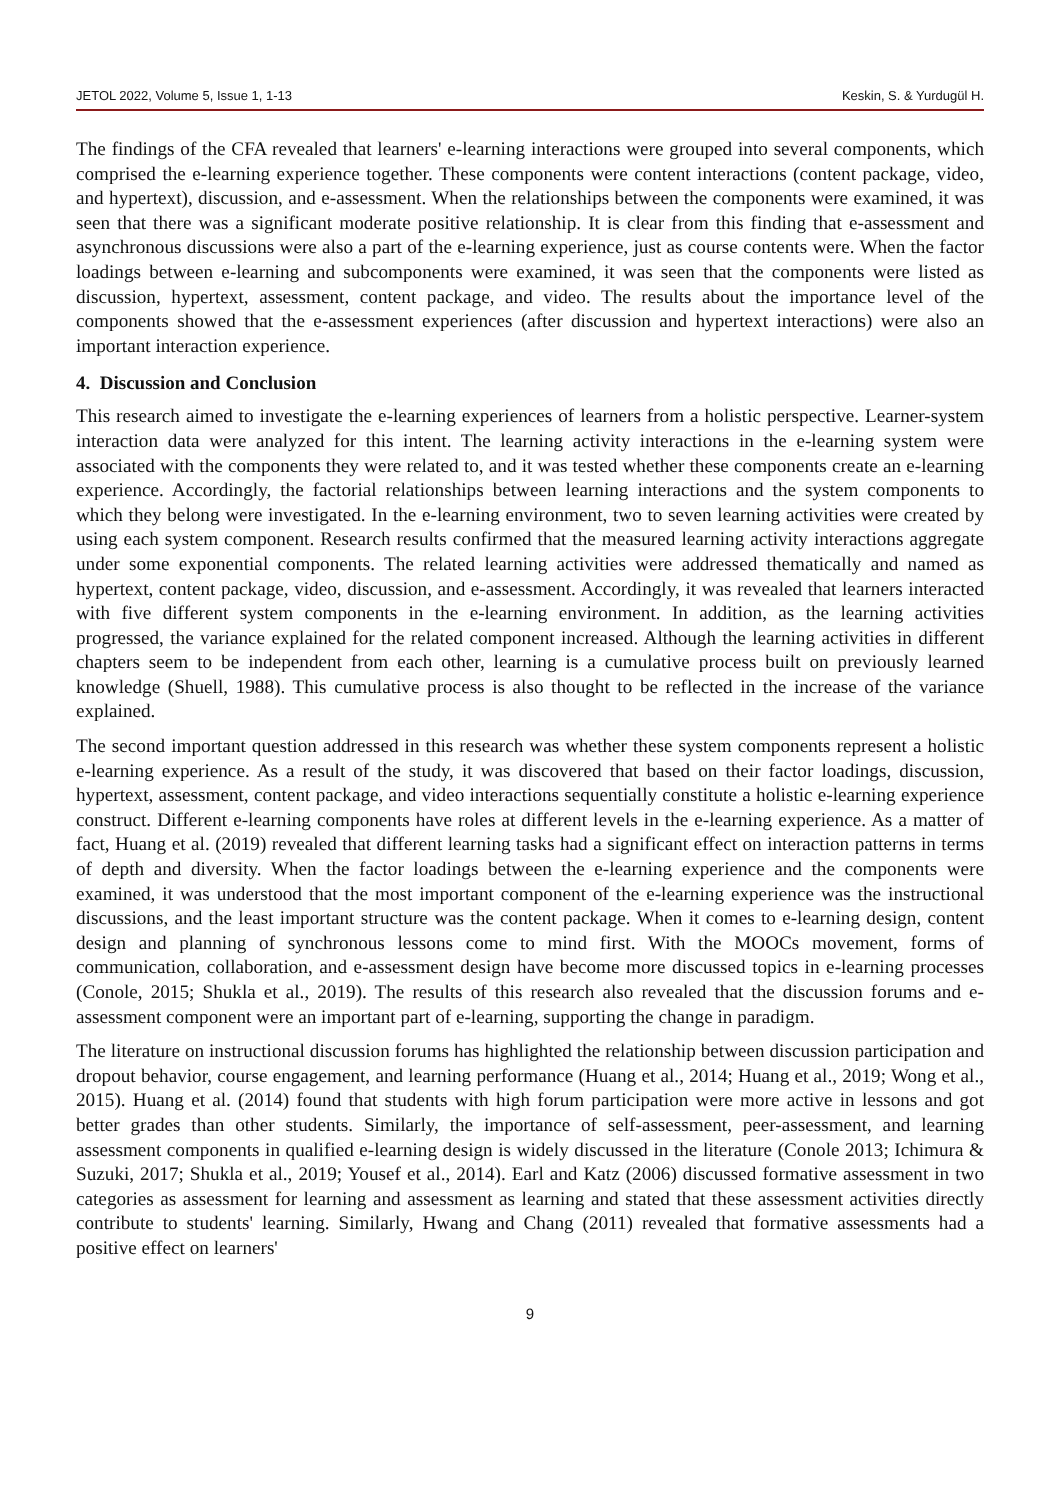JETOL 2022, Volume 5, Issue 1, 1-13 Keskin, S. & Yurdugül H.
The findings of the CFA revealed that learners' e-learning interactions were grouped into several components, which comprised the e-learning experience together. These components were content interactions (content package, video, and hypertext), discussion, and e-assessment. When the relationships between the components were examined, it was seen that there was a significant moderate positive relationship. It is clear from this finding that e-assessment and asynchronous discussions were also a part of the e-learning experience, just as course contents were. When the factor loadings between e-learning and subcomponents were examined, it was seen that the components were listed as discussion, hypertext, assessment, content package, and video. The results about the importance level of the components showed that the e-assessment experiences (after discussion and hypertext interactions) were also an important interaction experience.
4. Discussion and Conclusion
This research aimed to investigate the e-learning experiences of learners from a holistic perspective. Learner-system interaction data were analyzed for this intent. The learning activity interactions in the e-learning system were associated with the components they were related to, and it was tested whether these components create an e-learning experience. Accordingly, the factorial relationships between learning interactions and the system components to which they belong were investigated. In the e-learning environment, two to seven learning activities were created by using each system component. Research results confirmed that the measured learning activity interactions aggregate under some exponential components. The related learning activities were addressed thematically and named as hypertext, content package, video, discussion, and e-assessment. Accordingly, it was revealed that learners interacted with five different system components in the e-learning environment. In addition, as the learning activities progressed, the variance explained for the related component increased. Although the learning activities in different chapters seem to be independent from each other, learning is a cumulative process built on previously learned knowledge (Shuell, 1988). This cumulative process is also thought to be reflected in the increase of the variance explained.
The second important question addressed in this research was whether these system components represent a holistic e-learning experience. As a result of the study, it was discovered that based on their factor loadings, discussion, hypertext, assessment, content package, and video interactions sequentially constitute a holistic e-learning experience construct. Different e-learning components have roles at different levels in the e-learning experience. As a matter of fact, Huang et al. (2019) revealed that different learning tasks had a significant effect on interaction patterns in terms of depth and diversity. When the factor loadings between the e-learning experience and the components were examined, it was understood that the most important component of the e-learning experience was the instructional discussions, and the least important structure was the content package. When it comes to e-learning design, content design and planning of synchronous lessons come to mind first. With the MOOCs movement, forms of communication, collaboration, and e-assessment design have become more discussed topics in e-learning processes (Conole, 2015; Shukla et al., 2019). The results of this research also revealed that the discussion forums and e-assessment component were an important part of e-learning, supporting the change in paradigm.
The literature on instructional discussion forums has highlighted the relationship between discussion participation and dropout behavior, course engagement, and learning performance (Huang et al., 2014; Huang et al., 2019; Wong et al., 2015). Huang et al. (2014) found that students with high forum participation were more active in lessons and got better grades than other students. Similarly, the importance of self-assessment, peer-assessment, and learning assessment components in qualified e-learning design is widely discussed in the literature (Conole 2013; Ichimura & Suzuki, 2017; Shukla et al., 2019; Yousef et al., 2014). Earl and Katz (2006) discussed formative assessment in two categories as assessment for learning and assessment as learning and stated that these assessment activities directly contribute to students' learning. Similarly, Hwang and Chang (2011) revealed that formative assessments had a positive effect on learners'
9